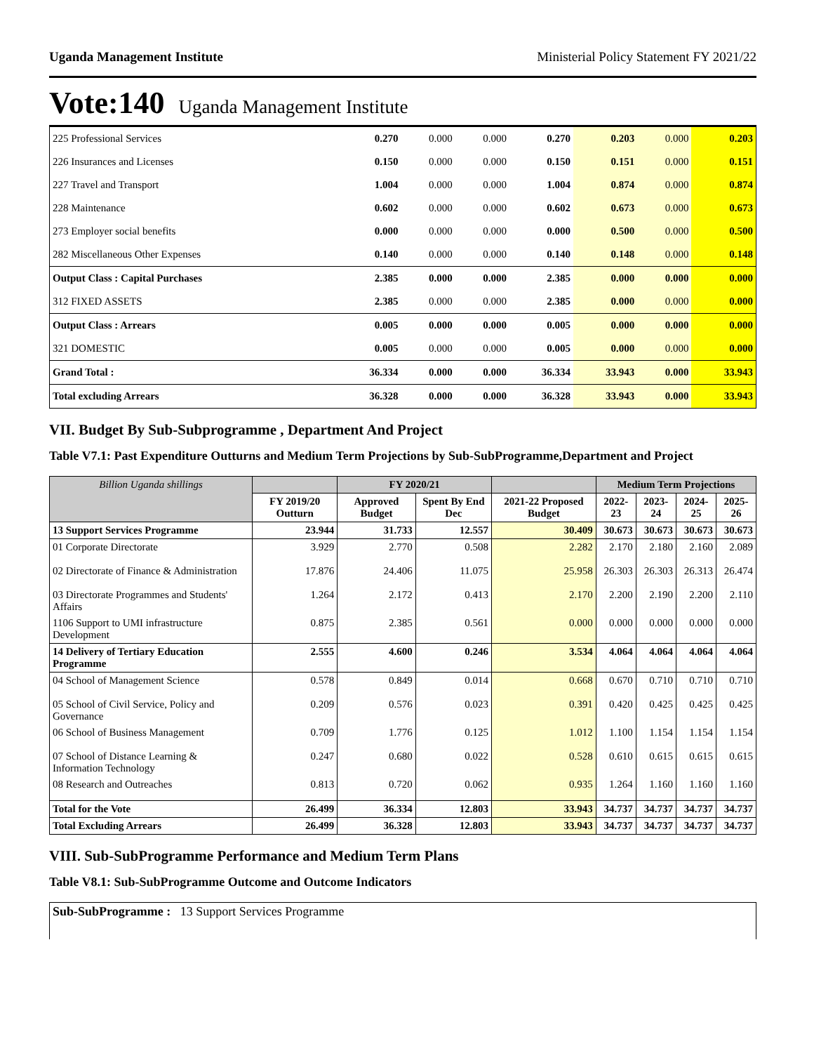Uganda Management Institute Ministerial Policy Statement FY 2021/22
Vote:140 Uganda Management Institute
| 225 Professional Services | 0.270 | 0.000 | 0.000 | 0.270 | 0.203 | 0.000 | 0.203 |
| 226 Insurances and Licenses | 0.150 | 0.000 | 0.000 | 0.150 | 0.151 | 0.000 | 0.151 |
| 227 Travel and Transport | 1.004 | 0.000 | 0.000 | 1.004 | 0.874 | 0.000 | 0.874 |
| 228 Maintenance | 0.602 | 0.000 | 0.000 | 0.602 | 0.673 | 0.000 | 0.673 |
| 273 Employer social benefits | 0.000 | 0.000 | 0.000 | 0.000 | 0.500 | 0.000 | 0.500 |
| 282 Miscellaneous Other Expenses | 0.140 | 0.000 | 0.000 | 0.140 | 0.148 | 0.000 | 0.148 |
| Output Class : Capital Purchases | 2.385 | 0.000 | 0.000 | 2.385 | 0.000 | 0.000 | 0.000 |
| 312 FIXED ASSETS | 2.385 | 0.000 | 0.000 | 2.385 | 0.000 | 0.000 | 0.000 |
| Output Class : Arrears | 0.005 | 0.000 | 0.000 | 0.005 | 0.000 | 0.000 | 0.000 |
| 321 DOMESTIC | 0.005 | 0.000 | 0.000 | 0.005 | 0.000 | 0.000 | 0.000 |
| Grand Total : | 36.334 | 0.000 | 0.000 | 36.334 | 33.943 | 0.000 | 33.943 |
| Total excluding Arrears | 36.328 | 0.000 | 0.000 | 36.328 | 33.943 | 0.000 | 33.943 |
VII. Budget By Sub-Subprogramme , Department And Project
Table V7.1: Past Expenditure Outturns and Medium Term Projections by Sub-SubProgramme,Department and Project
| Billion Uganda shillings | | FY 2020/21 | | | Medium Term Projections | | | |
| --- | --- | --- | --- | --- | --- | --- | --- | --- |
| | FY 2019/20 Outturn | Approved Budget | Spent By End Dec | 2021-22 Proposed Budget | 2022-23 | 2023-24 | 2024-25 | 2025-26 |
| 13 Support Services Programme | 23.944 | 31.733 | 12.557 | 30.409 | 30.673 | 30.673 | 30.673 | 30.673 |
| 01 Corporate Directorate | 3.929 | 2.770 | 0.508 | 2.282 | 2.170 | 2.180 | 2.160 | 2.089 |
| 02 Directorate of Finance & Administration | 17.876 | 24.406 | 11.075 | 25.958 | 26.303 | 26.303 | 26.313 | 26.474 |
| 03 Directorate Programmes and Students' Affairs | 1.264 | 2.172 | 0.413 | 2.170 | 2.200 | 2.190 | 2.200 | 2.110 |
| 1106 Support to UMI infrastructure Development | 0.875 | 2.385 | 0.561 | 0.000 | 0.000 | 0.000 | 0.000 | 0.000 |
| 14 Delivery of Tertiary Education Programme | 2.555 | 4.600 | 0.246 | 3.534 | 4.064 | 4.064 | 4.064 | 4.064 |
| 04 School of Management Science | 0.578 | 0.849 | 0.014 | 0.668 | 0.670 | 0.710 | 0.710 | 0.710 |
| 05 School of Civil Service, Policy and Governance | 0.209 | 0.576 | 0.023 | 0.391 | 0.420 | 0.425 | 0.425 | 0.425 |
| 06 School of Business Management | 0.709 | 1.776 | 0.125 | 1.012 | 1.100 | 1.154 | 1.154 | 1.154 |
| 07 School of Distance Learning & Information Technology | 0.247 | 0.680 | 0.022 | 0.528 | 0.610 | 0.615 | 0.615 | 0.615 |
| 08 Research and Outreaches | 0.813 | 0.720 | 0.062 | 0.935 | 1.264 | 1.160 | 1.160 | 1.160 |
| Total for the Vote | 26.499 | 36.334 | 12.803 | 33.943 | 34.737 | 34.737 | 34.737 | 34.737 |
| Total Excluding Arrears | 26.499 | 36.328 | 12.803 | 33.943 | 34.737 | 34.737 | 34.737 | 34.737 |
VIII. Sub-SubProgramme Performance and Medium Term Plans
Table V8.1: Sub-SubProgramme Outcome and Outcome Indicators
Sub-SubProgramme : 13 Support Services Programme